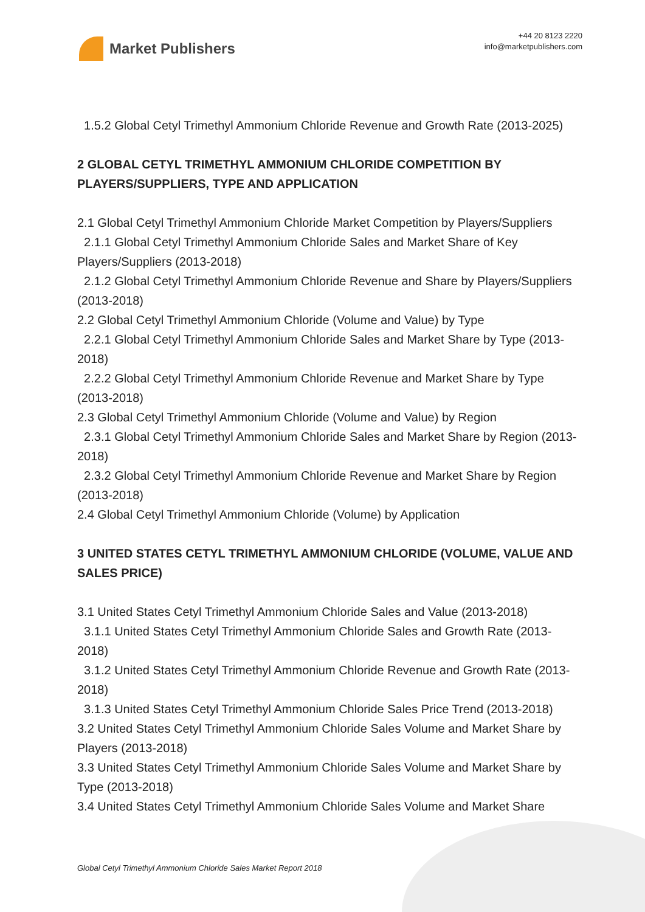Market Publishers
+44 20 8123 2220
info@marketpublishers.com
1.5.2 Global Cetyl Trimethyl Ammonium Chloride Revenue and Growth Rate (2013-2025)
2 GLOBAL CETYL TRIMETHYL AMMONIUM CHLORIDE COMPETITION BY PLAYERS/SUPPLIERS, TYPE AND APPLICATION
2.1 Global Cetyl Trimethyl Ammonium Chloride Market Competition by Players/Suppliers
2.1.1 Global Cetyl Trimethyl Ammonium Chloride Sales and Market Share of Key Players/Suppliers (2013-2018)
2.1.2 Global Cetyl Trimethyl Ammonium Chloride Revenue and Share by Players/Suppliers (2013-2018)
2.2 Global Cetyl Trimethyl Ammonium Chloride (Volume and Value) by Type
2.2.1 Global Cetyl Trimethyl Ammonium Chloride Sales and Market Share by Type (2013-2018)
2.2.2 Global Cetyl Trimethyl Ammonium Chloride Revenue and Market Share by Type (2013-2018)
2.3 Global Cetyl Trimethyl Ammonium Chloride (Volume and Value) by Region
2.3.1 Global Cetyl Trimethyl Ammonium Chloride Sales and Market Share by Region (2013-2018)
2.3.2 Global Cetyl Trimethyl Ammonium Chloride Revenue and Market Share by Region (2013-2018)
2.4 Global Cetyl Trimethyl Ammonium Chloride (Volume) by Application
3 UNITED STATES CETYL TRIMETHYL AMMONIUM CHLORIDE (VOLUME, VALUE AND SALES PRICE)
3.1 United States Cetyl Trimethyl Ammonium Chloride Sales and Value (2013-2018)
3.1.1 United States Cetyl Trimethyl Ammonium Chloride Sales and Growth Rate (2013-2018)
3.1.2 United States Cetyl Trimethyl Ammonium Chloride Revenue and Growth Rate (2013-2018)
3.1.3 United States Cetyl Trimethyl Ammonium Chloride Sales Price Trend (2013-2018)
3.2 United States Cetyl Trimethyl Ammonium Chloride Sales Volume and Market Share by Players (2013-2018)
3.3 United States Cetyl Trimethyl Ammonium Chloride Sales Volume and Market Share by Type (2013-2018)
3.4 United States Cetyl Trimethyl Ammonium Chloride Sales Volume and Market Share
Global Cetyl Trimethyl Ammonium Chloride Sales Market Report 2018